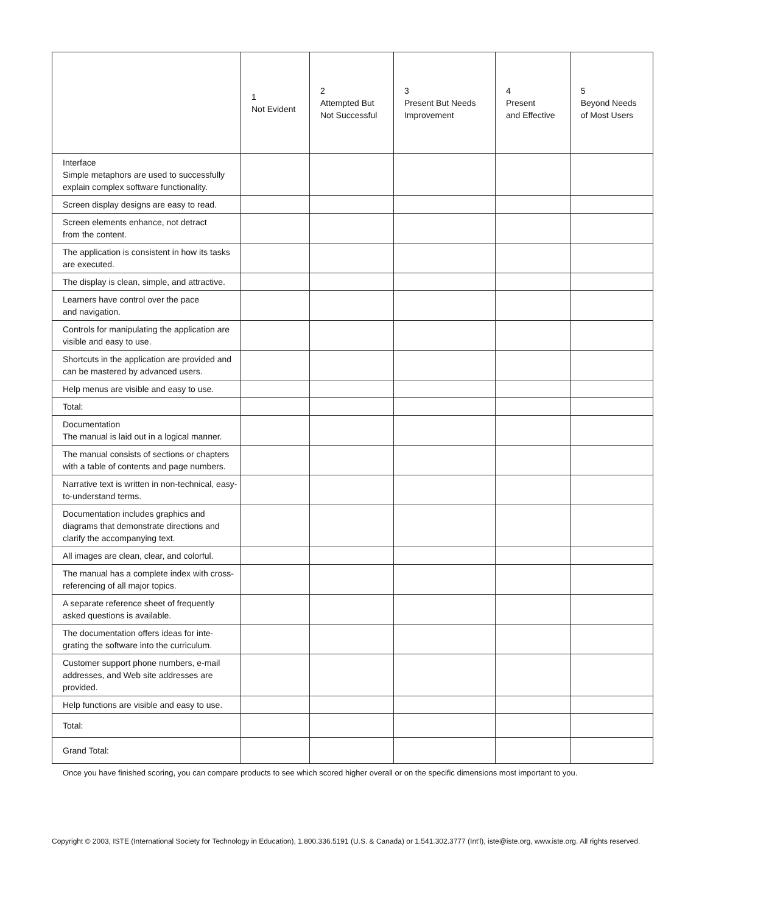| | 1 Not Evident | 2 Attempted But Not Successful | 3 Present But Needs Improvement | 4 Present and Effective | 5 Beyond Needs of Most Users |
| --- | --- | --- | --- | --- | --- |
| Interface Simple metaphors are used to successfully explain complex software functionality. | | | | | |
| Screen display designs are easy to read. | | | | | |
| Screen elements enhance, not detract from the content. | | | | | |
| The application is consistent in how its tasks are executed. | | | | | |
| The display is clean, simple, and attractive. | | | | | |
| Learners have control over the pace and navigation. | | | | | |
| Controls for manipulating the application are visible and easy to use. | | | | | |
| Shortcuts in the application are provided and can be mastered by advanced users. | | | | | |
| Help menus are visible and easy to use. | | | | | |
| Total: | | | | | |
| Documentation The manual is laid out in a logical manner. | | | | | |
| The manual consists of sections or chapters with a table of contents and page numbers. | | | | | |
| Narrative text is written in non-technical, easy-to-understand terms. | | | | | |
| Documentation includes graphics and diagrams that demonstrate directions and clarify the accompanying text. | | | | | |
| All images are clean, clear, and colorful. | | | | | |
| The manual has a complete index with cross-referencing of all major topics. | | | | | |
| A separate reference sheet of frequently asked questions is available. | | | | | |
| The documentation offers ideas for inte-grating the software into the curriculum. | | | | | |
| Customer support phone numbers, e-mail addresses, and Web site addresses are provided. | | | | | |
| Help functions are visible and easy to use. | | | | | |
| Total: | | | | | |
| Grand Total: | | | | | |
Once you have finished scoring, you can compare products to see which scored higher overall or on the specific dimensions most important to you.
Copyright © 2003, ISTE (International Society for Technology in Education), 1.800.336.5191 (U.S. & Canada) or 1.541.302.3777 (Int'l), iste@iste.org, www.iste.org. All rights reserved.